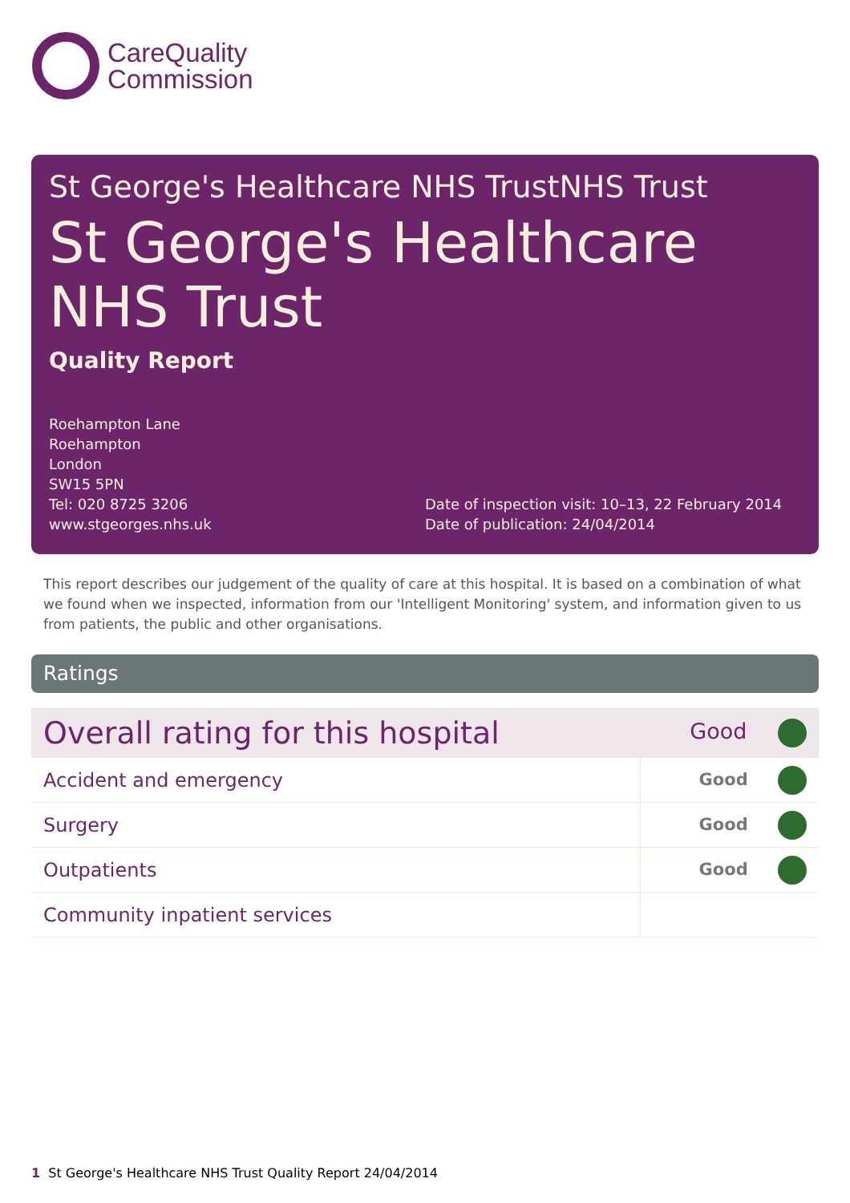CareQuality
Commission
St George's Healthcare NHS TrustNHS Trust
St George's Healthcare NHS Trust
Quality Report
Roehampton Lane
Roehampton
London
SW15 5PN
Tel: 020 8725 3206
www.stgeorges.nhs.uk
Date of inspection visit: 10–13, 22 February 2014
Date of publication: 24/04/2014
This report describes our judgement of the quality of care at this hospital. It is based on a combination of what we found when we inspected, information from our 'Intelligent Monitoring' system, and information given to us from patients, the public and other organisations.
Ratings
| Overall rating for this hospital | Good |
| Accident and emergency | Good |
| Surgery | Good |
| Outpatients | Good |
| Community inpatient services | |
1 St George's Healthcare NHS Trust Quality Report 24/04/2014